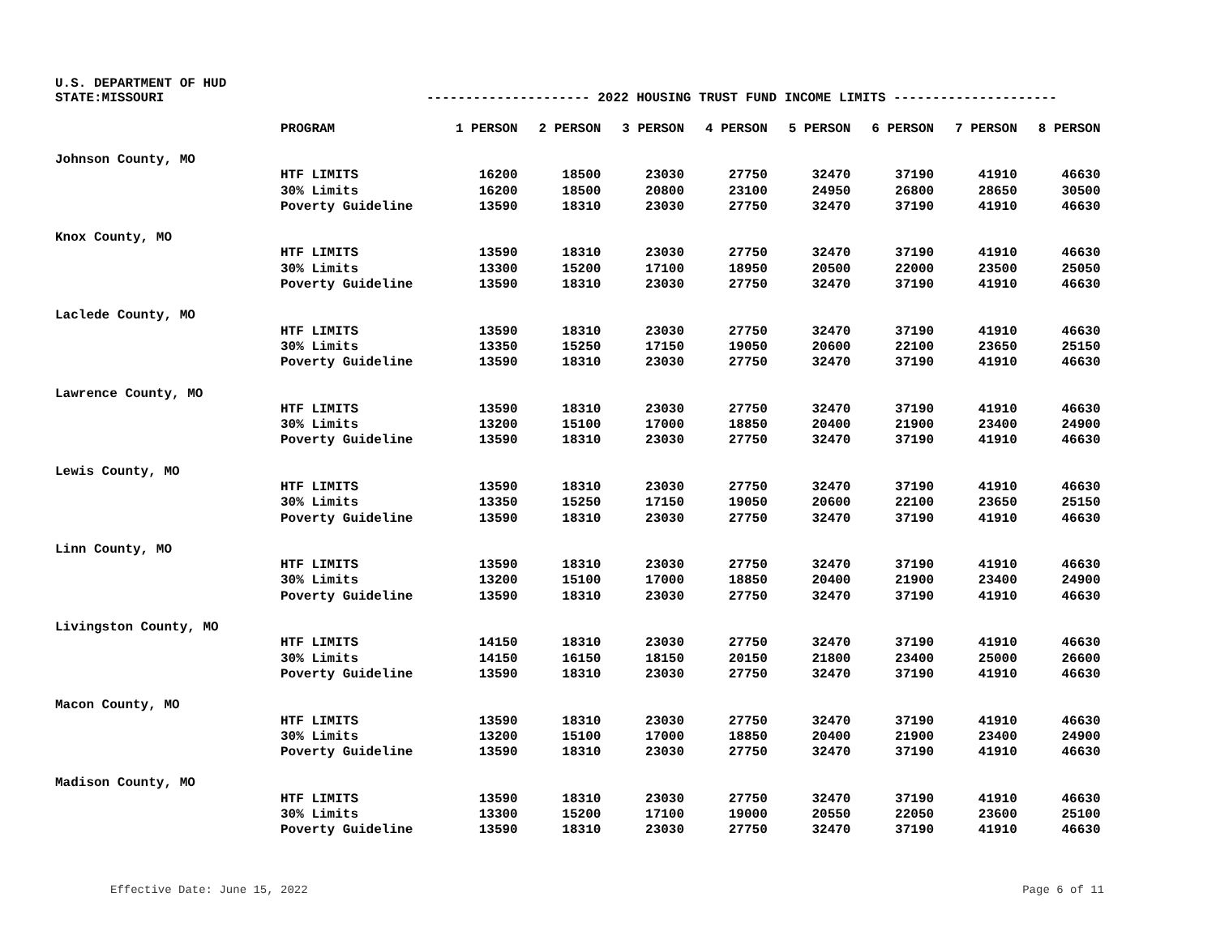U.S. DEPARTMENT OF HUD
STATE:MISSOURI --------------------- 2022 HOUSING TRUST FUND INCOME LIMITS ---------------------
| | PROGRAM | 1 PERSON | 2 PERSON | 3 PERSON | 4 PERSON | 5 PERSON | 6 PERSON | 7 PERSON | 8 PERSON |
| --- | --- | --- | --- | --- | --- | --- | --- | --- | --- |
| Johnson County, MO | | | | | | | | | |
| | HTF LIMITS | 16200 | 18500 | 23030 | 27750 | 32470 | 37190 | 41910 | 46630 |
| | 30% Limits | 16200 | 18500 | 20800 | 23100 | 24950 | 26800 | 28650 | 30500 |
| | Poverty Guideline | 13590 | 18310 | 23030 | 27750 | 32470 | 37190 | 41910 | 46630 |
| Knox County, MO | | | | | | | | | |
| | HTF LIMITS | 13590 | 18310 | 23030 | 27750 | 32470 | 37190 | 41910 | 46630 |
| | 30% Limits | 13300 | 15200 | 17100 | 18950 | 20500 | 22000 | 23500 | 25050 |
| | Poverty Guideline | 13590 | 18310 | 23030 | 27750 | 32470 | 37190 | 41910 | 46630 |
| Laclede County, MO | | | | | | | | | |
| | HTF LIMITS | 13590 | 18310 | 23030 | 27750 | 32470 | 37190 | 41910 | 46630 |
| | 30% Limits | 13350 | 15250 | 17150 | 19050 | 20600 | 22100 | 23650 | 25150 |
| | Poverty Guideline | 13590 | 18310 | 23030 | 27750 | 32470 | 37190 | 41910 | 46630 |
| Lawrence County, MO | | | | | | | | | |
| | HTF LIMITS | 13590 | 18310 | 23030 | 27750 | 32470 | 37190 | 41910 | 46630 |
| | 30% Limits | 13200 | 15100 | 17000 | 18850 | 20400 | 21900 | 23400 | 24900 |
| | Poverty Guideline | 13590 | 18310 | 23030 | 27750 | 32470 | 37190 | 41910 | 46630 |
| Lewis County, MO | | | | | | | | | |
| | HTF LIMITS | 13590 | 18310 | 23030 | 27750 | 32470 | 37190 | 41910 | 46630 |
| | 30% Limits | 13350 | 15250 | 17150 | 19050 | 20600 | 22100 | 23650 | 25150 |
| | Poverty Guideline | 13590 | 18310 | 23030 | 27750 | 32470 | 37190 | 41910 | 46630 |
| Linn County, MO | | | | | | | | | |
| | HTF LIMITS | 13590 | 18310 | 23030 | 27750 | 32470 | 37190 | 41910 | 46630 |
| | 30% Limits | 13200 | 15100 | 17000 | 18850 | 20400 | 21900 | 23400 | 24900 |
| | Poverty Guideline | 13590 | 18310 | 23030 | 27750 | 32470 | 37190 | 41910 | 46630 |
| Livingston County, MO | | | | | | | | | |
| | HTF LIMITS | 14150 | 18310 | 23030 | 27750 | 32470 | 37190 | 41910 | 46630 |
| | 30% Limits | 14150 | 16150 | 18150 | 20150 | 21800 | 23400 | 25000 | 26600 |
| | Poverty Guideline | 13590 | 18310 | 23030 | 27750 | 32470 | 37190 | 41910 | 46630 |
| Macon County, MO | | | | | | | | | |
| | HTF LIMITS | 13590 | 18310 | 23030 | 27750 | 32470 | 37190 | 41910 | 46630 |
| | 30% Limits | 13200 | 15100 | 17000 | 18850 | 20400 | 21900 | 23400 | 24900 |
| | Poverty Guideline | 13590 | 18310 | 23030 | 27750 | 32470 | 37190 | 41910 | 46630 |
| Madison County, MO | | | | | | | | | |
| | HTF LIMITS | 13590 | 18310 | 23030 | 27750 | 32470 | 37190 | 41910 | 46630 |
| | 30% Limits | 13300 | 15200 | 17100 | 19000 | 20550 | 22050 | 23600 | 25100 |
| | Poverty Guideline | 13590 | 18310 | 23030 | 27750 | 32470 | 37190 | 41910 | 46630 |
Effective Date: June 15, 2022 Page 6 of 11